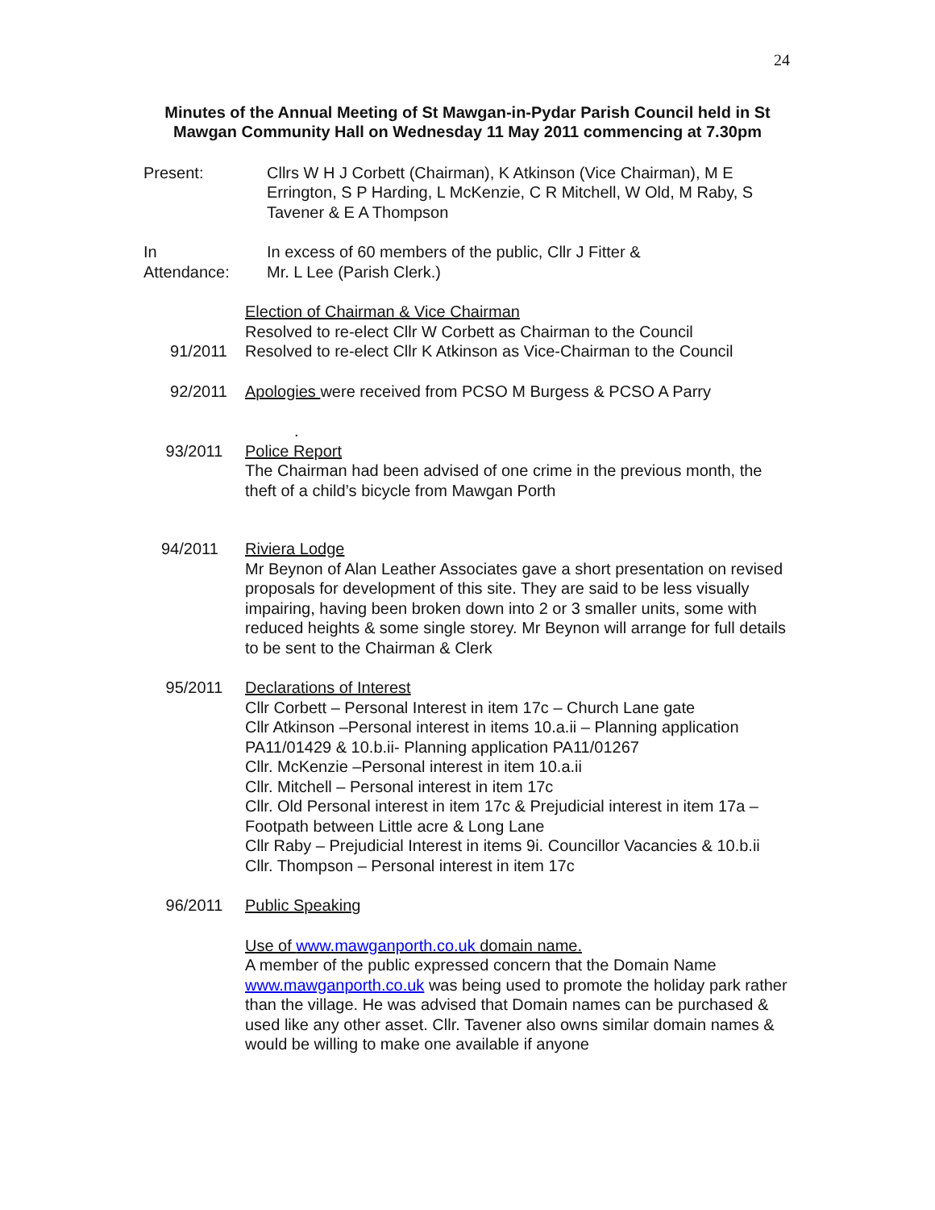24
Minutes of the Annual Meeting of St Mawgan-in-Pydar Parish Council held in St Mawgan Community Hall on Wednesday 11 May 2011 commencing at 7.30pm
Present: Cllrs W H J Corbett (Chairman), K Atkinson (Vice Chairman), M E Errington, S P Harding, L McKenzie, C R Mitchell, W Old, M Raby, S Tavener & E A Thompson
In
Attendance:
In excess of 60 members of the public, Cllr J Fitter &
Mr. L Lee (Parish Clerk.)
91/2011 Election of Chairman & Vice Chairman
Resolved to re-elect Cllr W Corbett as Chairman to the Council
Resolved to re-elect Cllr K Atkinson as Vice-Chairman to the Council
92/2011 Apologies were received from PCSO M Burgess & PCSO A Parry
93/2011 .
Police Report
The Chairman had been advised of one crime in the previous month, the theft of a child’s bicycle from Mawgan Porth
94/2011 Riviera Lodge
Mr Beynon of Alan Leather Associates gave a short presentation on revised proposals for development of this site. They are said to be less visually impairing, having been broken down into 2 or 3 smaller units, some with reduced heights & some single storey. Mr Beynon will arrange for full details to be sent to the Chairman & Clerk
95/2011 Declarations of Interest
Cllr Corbett – Personal Interest in item 17c – Church Lane gate
Cllr Atkinson –Personal interest in items 10.a.ii – Planning application PA11/01429 & 10.b.ii- Planning application PA11/01267
Cllr. McKenzie –Personal interest in item 10.a.ii
Cllr. Mitchell – Personal interest in item 17c
Cllr. Old Personal interest in item 17c & Prejudicial interest in item 17a – Footpath between Little acre & Long Lane
Cllr Raby – Prejudicial Interest in items 9i. Councillor Vacancies & 10.b.ii
Cllr. Thompson – Personal interest in item 17c
96/2011 Public Speaking
Use of www.mawganporth.co.uk domain name.
A member of the public expressed concern that the Domain Name www.mawganporth.co.uk was being used to promote the holiday park rather than the village. He was advised that Domain names can be purchased & used like any other asset. Cllr. Tavener also owns similar domain names & would be willing to make one available if anyone